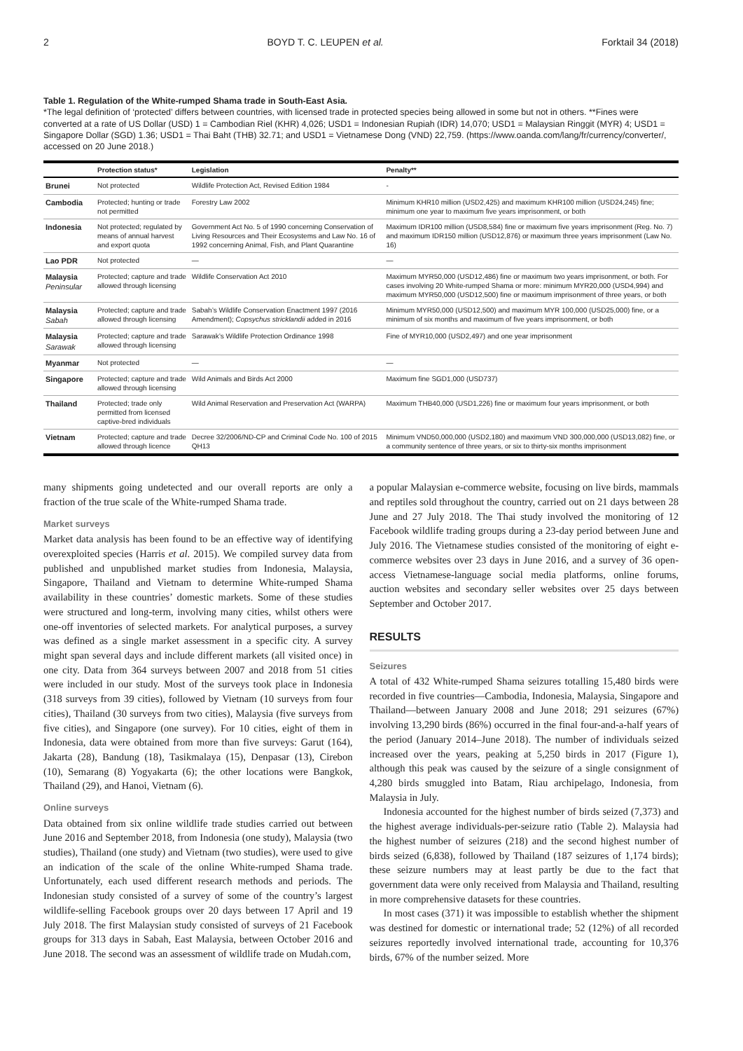2 BOYD T. C. LEUPEN et al. Forktail 34 (2018)
Table 1. Regulation of the White-rumped Shama trade in South-East Asia.
*The legal definition of ‘protected’ differs between countries, with licensed trade in protected species being allowed in some but not in others. **Fines were converted at a rate of US Dollar (USD) 1 = Cambodian Riel (KHR) 4,026; USD1 = Indonesian Rupiah (IDR) 14,070; USD1 = Malaysian Ringgit (MYR) 4; USD1 = Singapore Dollar (SGD) 1.36; USD1 = Thai Baht (THB) 32.71; and USD1 = Vietnamese Dong (VND) 22,759. (https://www.oanda.com/lang/fr/currency/converter/, accessed on 20 June 2018.)
| | Protection status* | Legislation | Penalty** |
| --- | --- | --- | --- |
| Brunei | Not protected | Wildlife Protection Act, Revised Edition 1984 | - |
| Cambodia | Protected; hunting or trade not permitted | Forestry Law 2002 | Minimum KHR10 million (USD2,425) and maximum KHR100 million (USD24,245) fine; minimum one year to maximum five years imprisonment, or both |
| Indonesia | Not protected; regulated by means of annual harvest and export quota | Government Act No. 5 of 1990 concerning Conservation of Living Resources and Their Ecosystems and Law No. 16 of 1992 concerning Animal, Fish, and Plant Quarantine | Maximum IDR100 million (USD8,584) fine or maximum five years imprisonment (Reg. No. 7) and maximum IDR150 million (USD12,876) or maximum three years imprisonment (Law No. 16) |
| Lao PDR | Not protected | — | — |
| Malaysia Peninsular | Protected; capture and trade allowed through licensing | Wildlife Conservation Act 2010 | Maximum MYR50,000 (USD12,486) fine or maximum two years imprisonment, or both. For cases involving 20 White-rumped Shama or more: minimum MYR20,000 (USD4,994) and maximum MYR50,000 (USD12,500) fine or maximum imprisonment of three years, or both |
| Malaysia Sabah | Protected; capture and trade allowed through licensing | Sabah’s Wildlife Conservation Enactment 1997 (2016 Amendment); Copsychus stricklandii added in 2016 | Minimum MYR50,000 (USD12,500) and maximum MYR 100,000 (USD25,000) fine, or a minimum of six months and maximum of five years imprisonment, or both |
| Malaysia Sarawak | Protected; capture and trade allowed through licensing | Sarawak’s Wildlife Protection Ordinance 1998 | Fine of MYR10,000 (USD2,497) and one year imprisonment |
| Myanmar | Not protected | — | — |
| Singapore | Protected; capture and trade allowed through licensing | Wild Animals and Birds Act 2000 | Maximum fine SGD1,000 (USD737) |
| Thailand | Protected; trade only permitted from licensed captive-bred individuals | Wild Animal Reservation and Preservation Act (WARPA) | Maximum THB40,000 (USD1,226) fine or maximum four years imprisonment, or both |
| Vietnam | Protected; capture and trade allowed through licence | Decree 32/2006/ND-CP and Criminal Code No. 100 of 2015 QH13 | Minimum VND50,000,000 (USD2,180) and maximum VND 300,000,000 (USD13,082) fine, or a community sentence of three years, or six to thirty-six months imprisonment |
many shipments going undetected and our overall reports are only a fraction of the true scale of the White-rumped Shama trade.
Market surveys
Market data analysis has been found to be an effective way of identifying overexploited species (Harris et al. 2015). We compiled survey data from published and unpublished market studies from Indonesia, Malaysia, Singapore, Thailand and Vietnam to determine White-rumped Shama availability in these countries’ domestic markets. Some of these studies were structured and long-term, involving many cities, whilst others were one-off inventories of selected markets. For analytical purposes, a survey was defined as a single market assessment in a specific city. A survey might span several days and include different markets (all visited once) in one city. Data from 364 surveys between 2007 and 2018 from 51 cities were included in our study. Most of the surveys took place in Indonesia (318 surveys from 39 cities), followed by Vietnam (10 surveys from four cities), Thailand (30 surveys from two cities), Malaysia (five surveys from five cities), and Singapore (one survey). For 10 cities, eight of them in Indonesia, data were obtained from more than five surveys: Garut (164), Jakarta (28), Bandung (18), Tasikmalaya (15), Denpasar (13), Cirebon (10), Semarang (8) Yogyakarta (6); the other locations were Bangkok, Thailand (29), and Hanoi, Vietnam (6).
Online surveys
Data obtained from six online wildlife trade studies carried out between June 2016 and September 2018, from Indonesia (one study), Malaysia (two studies), Thailand (one study) and Vietnam (two studies), were used to give an indication of the scale of the online White-rumped Shama trade. Unfortunately, each used different research methods and periods. The Indonesian study consisted of a survey of some of the country’s largest wildlife-selling Facebook groups over 20 days between 17 April and 19 July 2018. The first Malaysian study consisted of surveys of 21 Facebook groups for 313 days in Sabah, East Malaysia, between October 2016 and June 2018. The second was an assessment of wildlife trade on Mudah.com,
a popular Malaysian e-commerce website, focusing on live birds, mammals and reptiles sold throughout the country, carried out on 21 days between 28 June and 27 July 2018. The Thai study involved the monitoring of 12 Facebook wildlife trading groups during a 23-day period between June and July 2016. The Vietnamese studies consisted of the monitoring of eight e-commerce websites over 23 days in June 2016, and a survey of 36 open-access Vietnamese-language social media platforms, online forums, auction websites and secondary seller websites over 25 days between September and October 2017.
RESULTS
Seizures
A total of 432 White-rumped Shama seizures totalling 15,480 birds were recorded in five countries—Cambodia, Indonesia, Malaysia, Singapore and Thailand—between January 2008 and June 2018; 291 seizures (67%) involving 13,290 birds (86%) occurred in the final four-and-a-half years of the period (January 2014–June 2018). The number of individuals seized increased over the years, peaking at 5,250 birds in 2017 (Figure 1), although this peak was caused by the seizure of a single consignment of 4,280 birds smuggled into Batam, Riau archipelago, Indonesia, from Malaysia in July.
Indonesia accounted for the highest number of birds seized (7,373) and the highest average individuals-per-seizure ratio (Table 2). Malaysia had the highest number of seizures (218) and the second highest number of birds seized (6,838), followed by Thailand (187 seizures of 1,174 birds); these seizure numbers may at least partly be due to the fact that government data were only received from Malaysia and Thailand, resulting in more comprehensive datasets for these countries.
In most cases (371) it was impossible to establish whether the shipment was destined for domestic or international trade; 52 (12%) of all recorded seizures reportedly involved international trade, accounting for 10,376 birds, 67% of the number seized. More